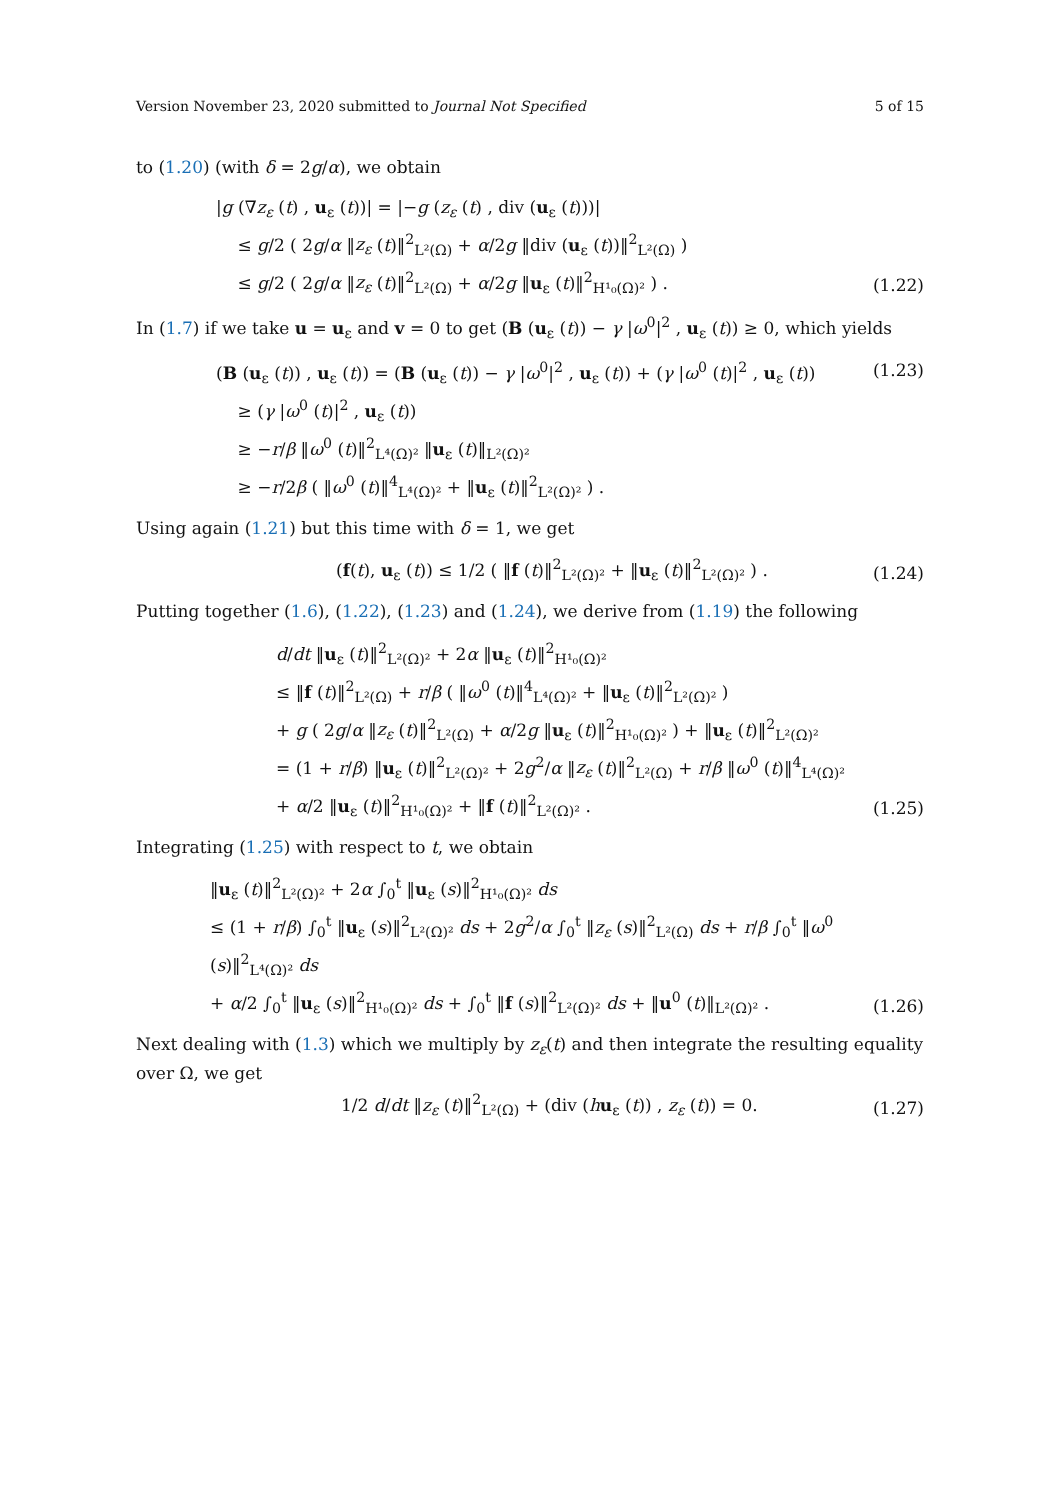Version November 23, 2020 submitted to Journal Not Specified 5 of 15
to (1.20) (with δ = 2g/α), we obtain
|g (∇z<sub>ε</sub> (t) , u<sub>ε</sub> (t))| = |−g (z<sub>ε</sub> (t) , div (u<sub>ε</sub> (t)))|
≤ g/2 ( 2g/α ‖z<sub>ε</sub> (t)‖<sup>2</sup><sub>L²(Ω)</sub> + α/2g ‖div (u<sub>ε</sub> (t))‖<sup>2</sup><sub>L²(Ω)</sub> )
≤ g/2 ( 2g/α ‖z<sub>ε</sub> (t)‖<sup>2</sup><sub>L²(Ω)</sub> + α/2g ‖u<sub>ε</sub> (t)‖<sup>2</sup><sub>H¹₀(Ω)²</sub> ) .
(1.22)
In (1.7) if we take u = u<sub>ε</sub> and v = 0 to get (B (u<sub>ε</sub> (t)) − γ |ω<sup>0</sup>|<sup>2</sup> , u<sub>ε</sub> (t)) ≥ 0, which yields
(B (u<sub>ε</sub> (t)) , u<sub>ε</sub> (t)) = (B (u<sub>ε</sub> (t)) − γ |ω<sup>0</sup>|<sup>2</sup> , u<sub>ε</sub> (t)) + (γ |ω<sup>0</sup> (t)|<sup>2</sup> , u<sub>ε</sub> (t))
≥ (γ |ω<sup>0</sup> (t)|<sup>2</sup> , u<sub>ε</sub> (t))
≥ −r/β ‖ω<sup>0</sup> (t)‖<sup>2</sup><sub>L⁴(Ω)²</sub> ‖u<sub>ε</sub> (t)‖<sub>L²(Ω)²</sub>
≥ −r/2β ( ‖ω<sup>0</sup> (t)‖<sup>4</sup><sub>L⁴(Ω)²</sub> + ‖u<sub>ε</sub> (t)‖<sup>2</sup><sub>L²(Ω)²</sub> ) .
(1.23)
Using again (1.21) but this time with δ = 1, we get
(f(t), u<sub>ε</sub> (t)) ≤ 1/2 ( ‖f (t)‖<sup>2</sup><sub>L²(Ω)²</sub> + ‖u<sub>ε</sub> (t)‖<sup>2</sup><sub>L²(Ω)²</sub> ) .
(1.24)
Putting together (1.6), (1.22), (1.23) and (1.24), we derive from (1.19) the following
d/dt ‖u<sub>ε</sub> (t)‖<sup>2</sup><sub>L²(Ω)²</sub> + 2α ‖u<sub>ε</sub> (t)‖<sup>2</sup><sub>H¹₀(Ω)²</sub>
≤ ‖f (t)‖<sup>2</sup><sub>L²(Ω)</sub> + r/β ( ‖ω<sup>0</sup> (t)‖<sup>4</sup><sub>L⁴(Ω)²</sub> + ‖u<sub>ε</sub> (t)‖<sup>2</sup><sub>L²(Ω)²</sub> )
+ g ( 2g/α ‖z<sub>ε</sub> (t)‖<sup>2</sup><sub>L²(Ω)</sub> + α/2g ‖u<sub>ε</sub> (t)‖<sup>2</sup><sub>H¹₀(Ω)²</sub> ) + ‖u<sub>ε</sub> (t)‖<sup>2</sup><sub>L²(Ω)²</sub>
= (1 + r/β) ‖u<sub>ε</sub> (t)‖<sup>2</sup><sub>L²(Ω)²</sub> + 2g<sup>2</sup>/α ‖z<sub>ε</sub> (t)‖<sup>2</sup><sub>L²(Ω)</sub> + r/β ‖ω<sup>0</sup> (t)‖<sup>4</sup><sub>L⁴(Ω)²</sub>
+ α/2 ‖u<sub>ε</sub> (t)‖<sup>2</sup><sub>H¹₀(Ω)²</sub> + ‖f (t)‖<sup>2</sup><sub>L²(Ω)²</sub> .
(1.25)
Integrating (1.25) with respect to t, we obtain
‖u<sub>ε</sub> (t)‖<sup>2</sup><sub>L²(Ω)²</sub> + 2α ∫<sub>0</sub><sup>t</sup> ‖u<sub>ε</sub> (s)‖<sup>2</sup><sub>H¹₀(Ω)²</sub> ds
≤ (1 + r/β) ∫<sub>0</sub><sup>t</sup> ‖u<sub>ε</sub> (s)‖<sup>2</sup><sub>L²(Ω)²</sub> ds + 2g<sup>2</sup>/α ∫<sub>0</sub><sup>t</sup> ‖z<sub>ε</sub> (s)‖<sup>2</sup><sub>L²(Ω)</sub> ds + r/β ∫<sub>0</sub><sup>t</sup> ‖ω<sup>0</sup> (s)‖<sup>2</sup><sub>L⁴(Ω)²</sub> ds
+ α/2 ∫<sub>0</sub><sup>t</sup> ‖u<sub>ε</sub> (s)‖<sup>2</sup><sub>H¹₀(Ω)²</sub> ds + ∫<sub>0</sub><sup>t</sup> ‖f (s)‖<sup>2</sup><sub>L²(Ω)²</sub> ds + ‖u<sup>0</sup> (t)‖<sub>L²(Ω)²</sub> .
(1.26)
Next dealing with (1.3) which we multiply by z<sub>ε</sub>(t) and then integrate the resulting equality over Ω, we get
1/2 d/dt ‖z<sub>ε</sub> (t)‖<sup>2</sup><sub>L²(Ω)</sub> + (div (hu<sub>ε</sub> (t)) , z<sub>ε</sub> (t)) = 0.
(1.27)